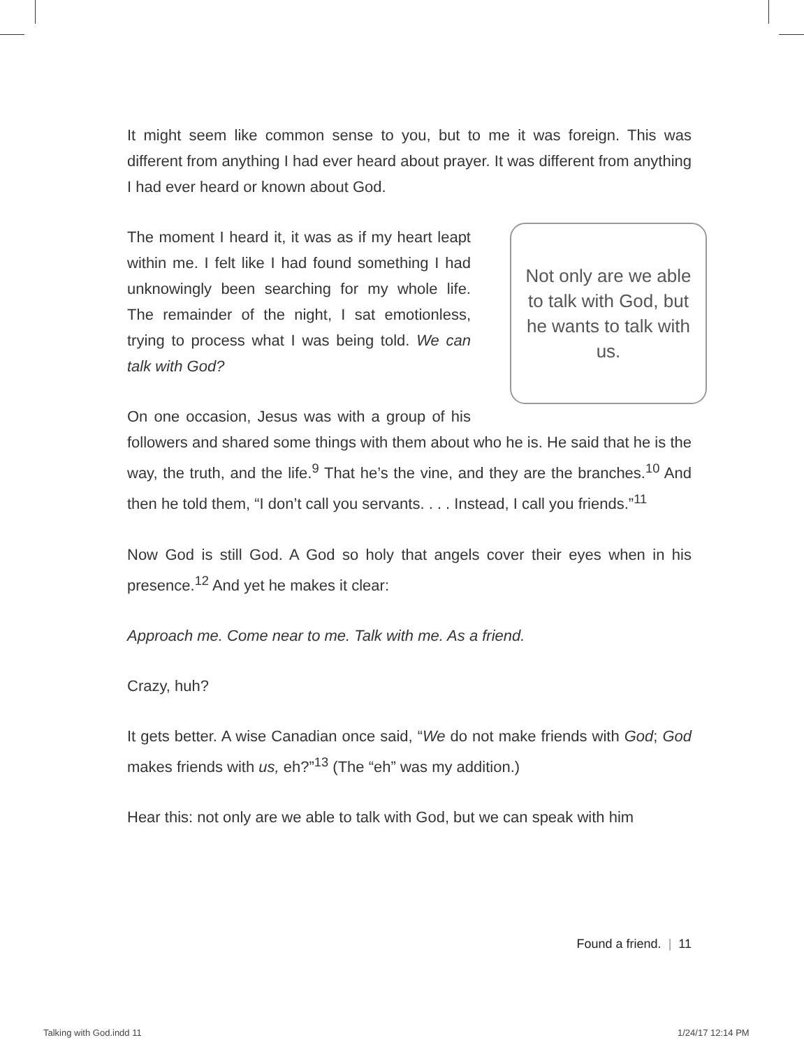It might seem like common sense to you, but to me it was foreign. This was different from anything I had ever heard about prayer. It was different from anything I had ever heard or known about God.
Not only are we able to talk with God, but he wants to talk with us.
The moment I heard it, it was as if my heart leapt within me. I felt like I had found something I had unknowingly been searching for my whole life. The remainder of the night, I sat emotionless, trying to process what I was being told. We can talk with God?
On one occasion, Jesus was with a group of his followers and shared some things with them about who he is. He said that he is the way, the truth, and the life.<sup>9</sup> That he’s the vine, and they are the branches.<sup>10</sup> And then he told them, “I don’t call you servants. . . . Instead, I call you friends.”<sup>11</sup>
Now God is still God. A God so holy that angels cover their eyes when in his presence.<sup>12</sup> And yet he makes it clear:
Approach me. Come near to me. Talk with me. As a friend.
Crazy, huh?
It gets better. A wise Canadian once said, “We do not make friends with God; God makes friends with us, eh?”<sup>13</sup> (The “eh” was my addition.)
Hear this: not only are we able to talk with God, but we can speak with him
Found a friend. | 11
Talking with God.indd 11 1/24/17 12:14 PM